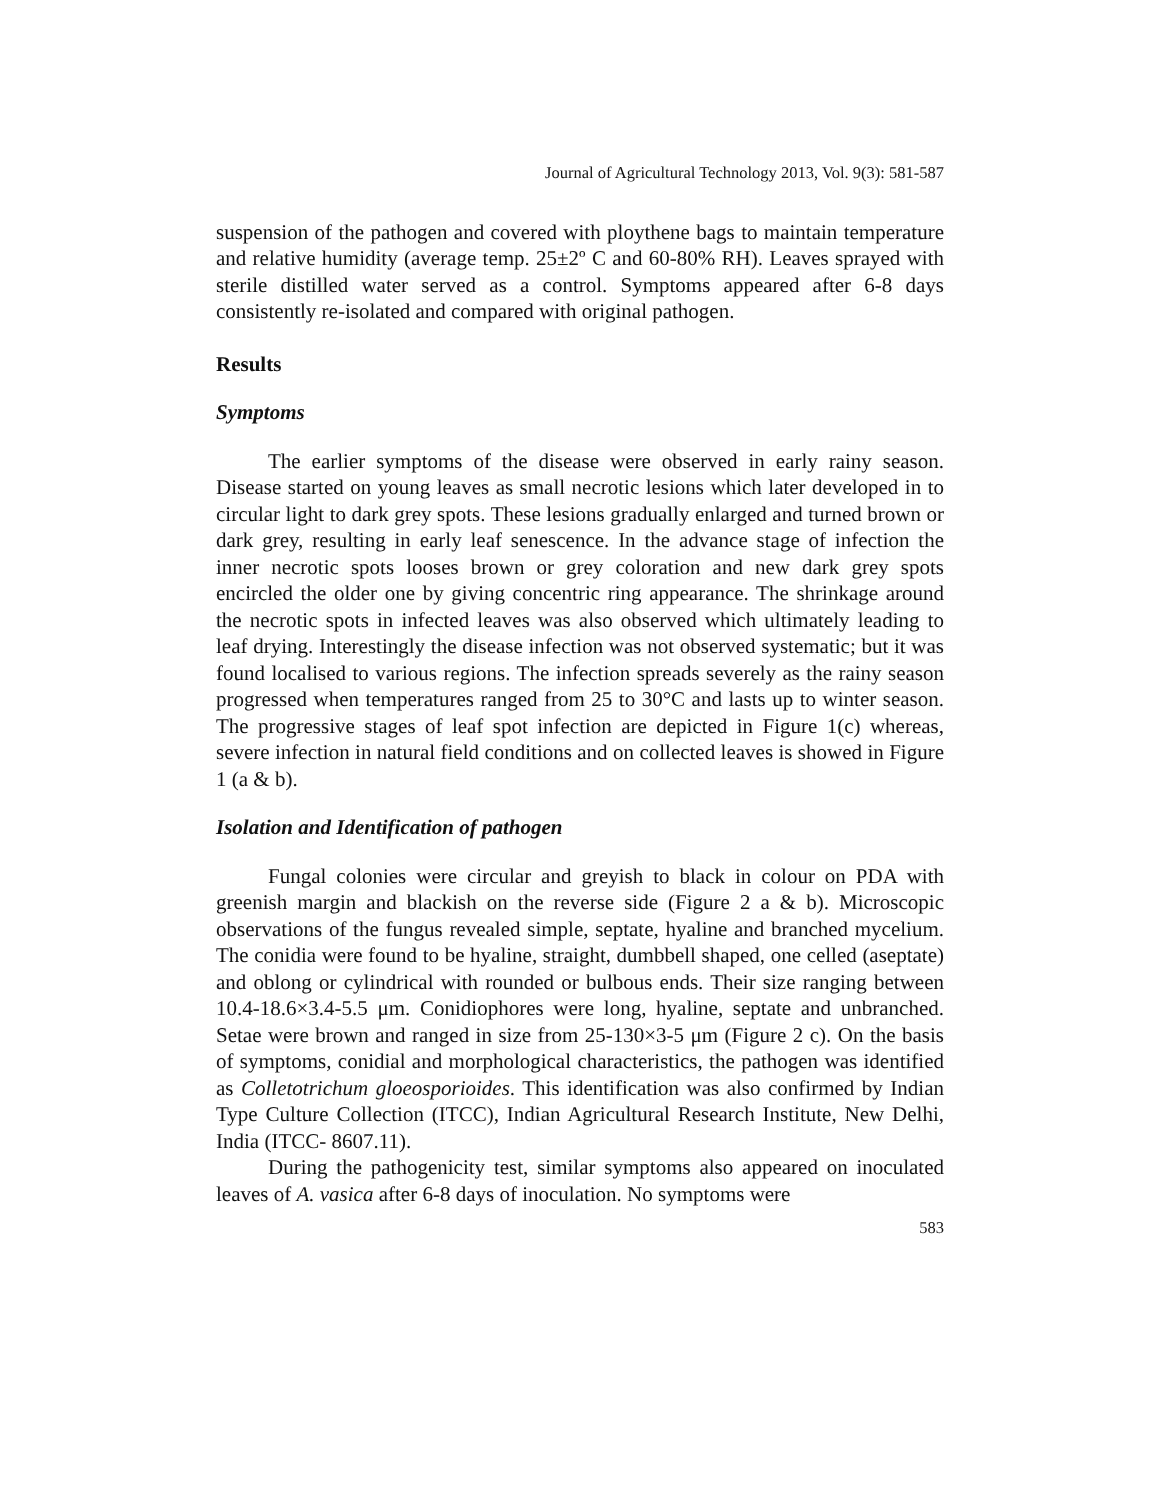Journal of Agricultural Technology 2013, Vol. 9(3): 581-587
suspension of the pathogen and covered with ploythene bags to maintain temperature and relative humidity (average temp. 25±2º C and 60-80% RH). Leaves sprayed with sterile distilled water served as a control. Symptoms appeared after 6-8 days consistently re-isolated and compared with original pathogen.
Results
Symptoms
The earlier symptoms of the disease were observed in early rainy season. Disease started on young leaves as small necrotic lesions which later developed in to circular light to dark grey spots. These lesions gradually enlarged and turned brown or dark grey, resulting in early leaf senescence. In the advance stage of infection the inner necrotic spots looses brown or grey coloration and new dark grey spots encircled the older one by giving concentric ring appearance. The shrinkage around the necrotic spots in infected leaves was also observed which ultimately leading to leaf drying. Interestingly the disease infection was not observed systematic; but it was found localised to various regions. The infection spreads severely as the rainy season progressed when temperatures ranged from 25 to 30°C and lasts up to winter season. The progressive stages of leaf spot infection are depicted in Figure 1(c) whereas, severe infection in natural field conditions and on collected leaves is showed in Figure 1 (a & b).
Isolation and Identification of pathogen
Fungal colonies were circular and greyish to black in colour on PDA with greenish margin and blackish on the reverse side (Figure 2 a & b). Microscopic observations of the fungus revealed simple, septate, hyaline and branched mycelium. The conidia were found to be hyaline, straight, dumbbell shaped, one celled (aseptate) and oblong or cylindrical with rounded or bulbous ends. Their size ranging between 10.4-18.6×3.4-5.5 μm. Conidiophores were long, hyaline, septate and unbranched. Setae were brown and ranged in size from 25-130×3-5 μm (Figure 2 c). On the basis of symptoms, conidial and morphological characteristics, the pathogen was identified as Colletotrichum gloeosporioides. This identification was also confirmed by Indian Type Culture Collection (ITCC), Indian Agricultural Research Institute, New Delhi, India (ITCC- 8607.11).
During the pathogenicity test, similar symptoms also appeared on inoculated leaves of A. vasica after 6-8 days of inoculation. No symptoms were
583